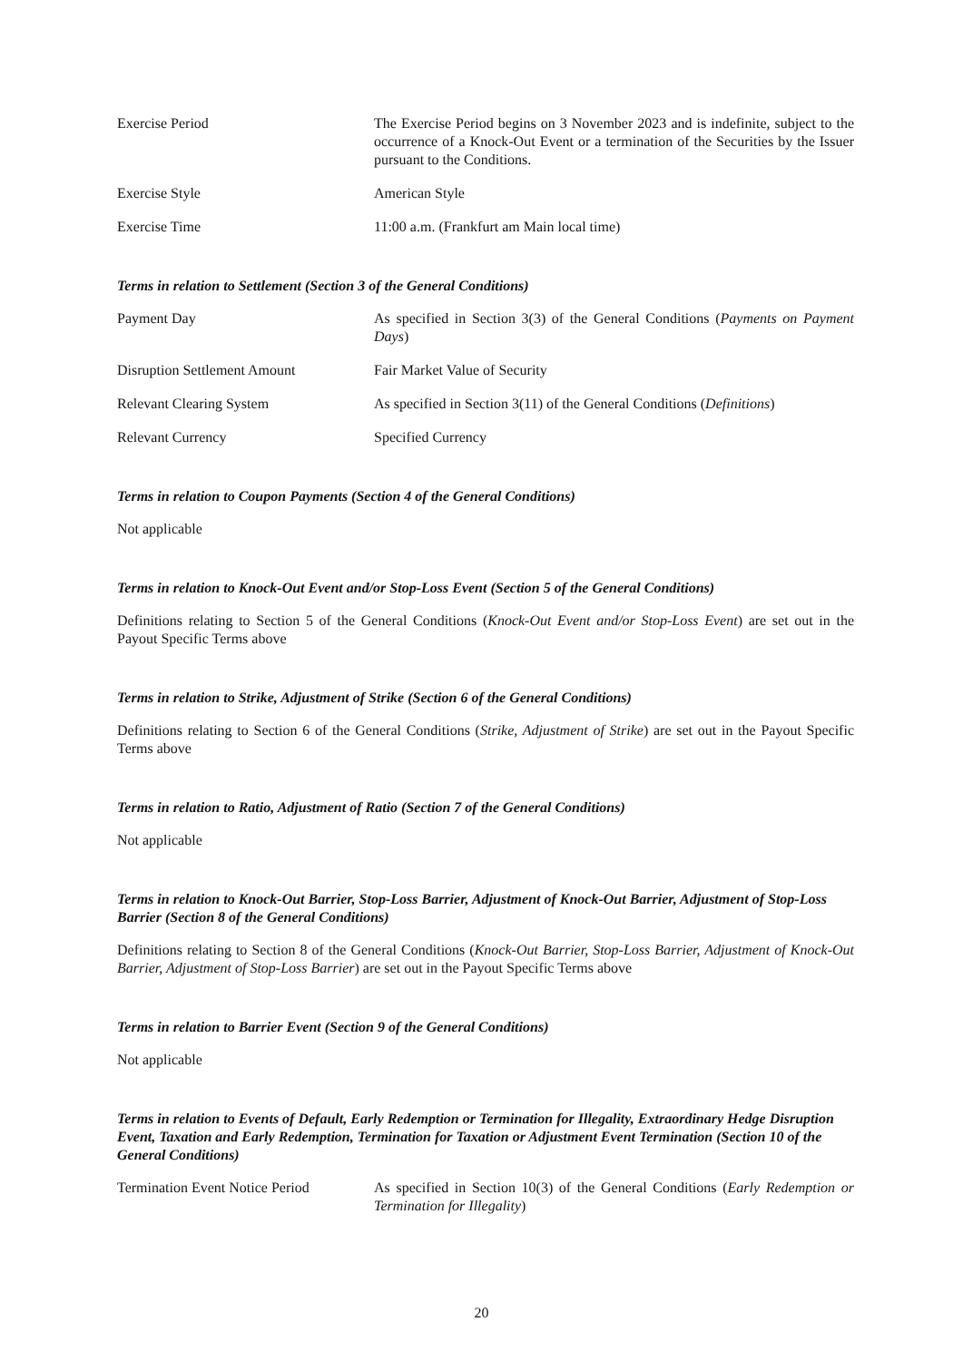Exercise Period The Exercise Period begins on 3 November 2023 and is indefinite, subject to the occurrence of a Knock-Out Event or a termination of the Securities by the Issuer pursuant to the Conditions.
Exercise Style American Style
Exercise Time 11:00 a.m. (Frankfurt am Main local time)
Terms in relation to Settlement (Section 3 of the General Conditions)
Payment Day As specified in Section 3(3) of the General Conditions (Payments on Payment Days)
Disruption Settlement Amount Fair Market Value of Security
Relevant Clearing System As specified in Section 3(11) of the General Conditions (Definitions)
Relevant Currency Specified Currency
Terms in relation to Coupon Payments (Section 4 of the General Conditions)
Not applicable
Terms in relation to Knock-Out Event and/or Stop-Loss Event (Section 5 of the General Conditions)
Definitions relating to Section 5 of the General Conditions (Knock-Out Event and/or Stop-Loss Event) are set out in the Payout Specific Terms above
Terms in relation to Strike, Adjustment of Strike (Section 6 of the General Conditions)
Definitions relating to Section 6 of the General Conditions (Strike, Adjustment of Strike) are set out in the Payout Specific Terms above
Terms in relation to Ratio, Adjustment of Ratio (Section 7 of the General Conditions)
Not applicable
Terms in relation to Knock-Out Barrier, Stop-Loss Barrier, Adjustment of Knock-Out Barrier, Adjustment of Stop-Loss Barrier (Section 8 of the General Conditions)
Definitions relating to Section 8 of the General Conditions (Knock-Out Barrier, Stop-Loss Barrier, Adjustment of Knock-Out Barrier, Adjustment of Stop-Loss Barrier) are set out in the Payout Specific Terms above
Terms in relation to Barrier Event (Section 9 of the General Conditions)
Not applicable
Terms in relation to Events of Default, Early Redemption or Termination for Illegality, Extraordinary Hedge Disruption Event, Taxation and Early Redemption, Termination for Taxation or Adjustment Event Termination (Section 10 of the General Conditions)
Termination Event Notice Period
As specified in Section 10(3) of the General Conditions (Early Redemption or Termination for Illegality)
20